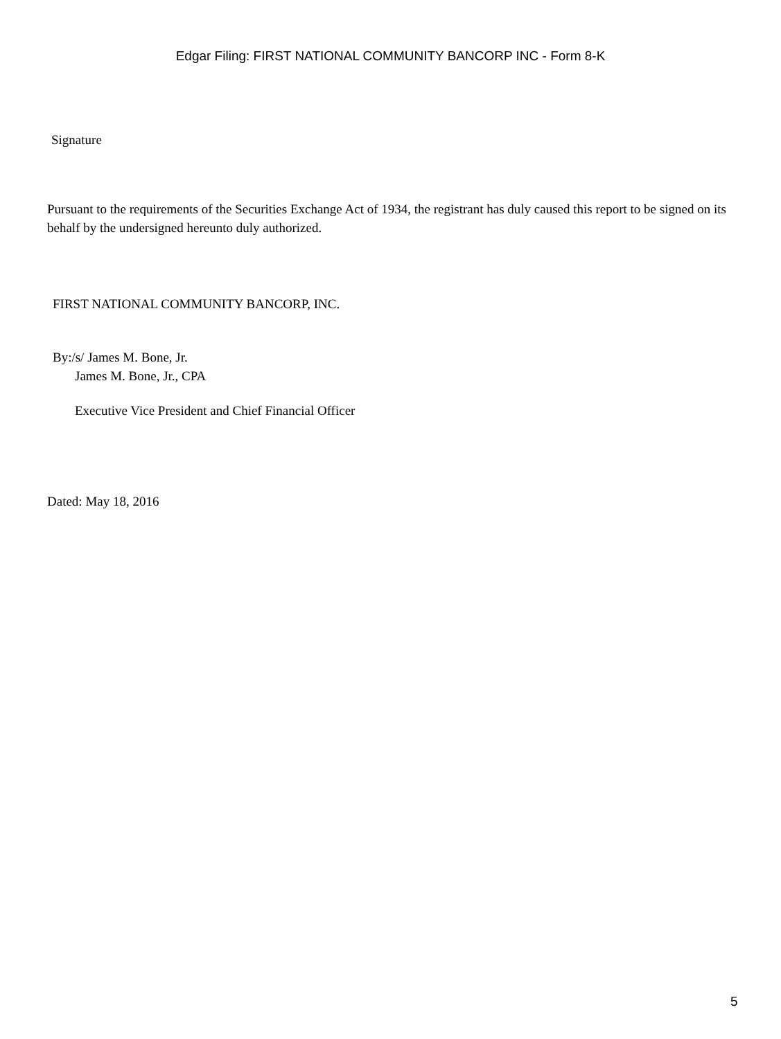Edgar Filing: FIRST NATIONAL COMMUNITY BANCORP INC - Form 8-K
Signature
Pursuant to the requirements of the Securities Exchange Act of 1934, the registrant has duly caused this report to be signed on its behalf by the undersigned hereunto duly authorized.
FIRST NATIONAL COMMUNITY BANCORP, INC.
By:/s/ James M. Bone, Jr.
James M. Bone, Jr., CPA
Executive Vice President and Chief Financial Officer
Dated: May 18, 2016
5